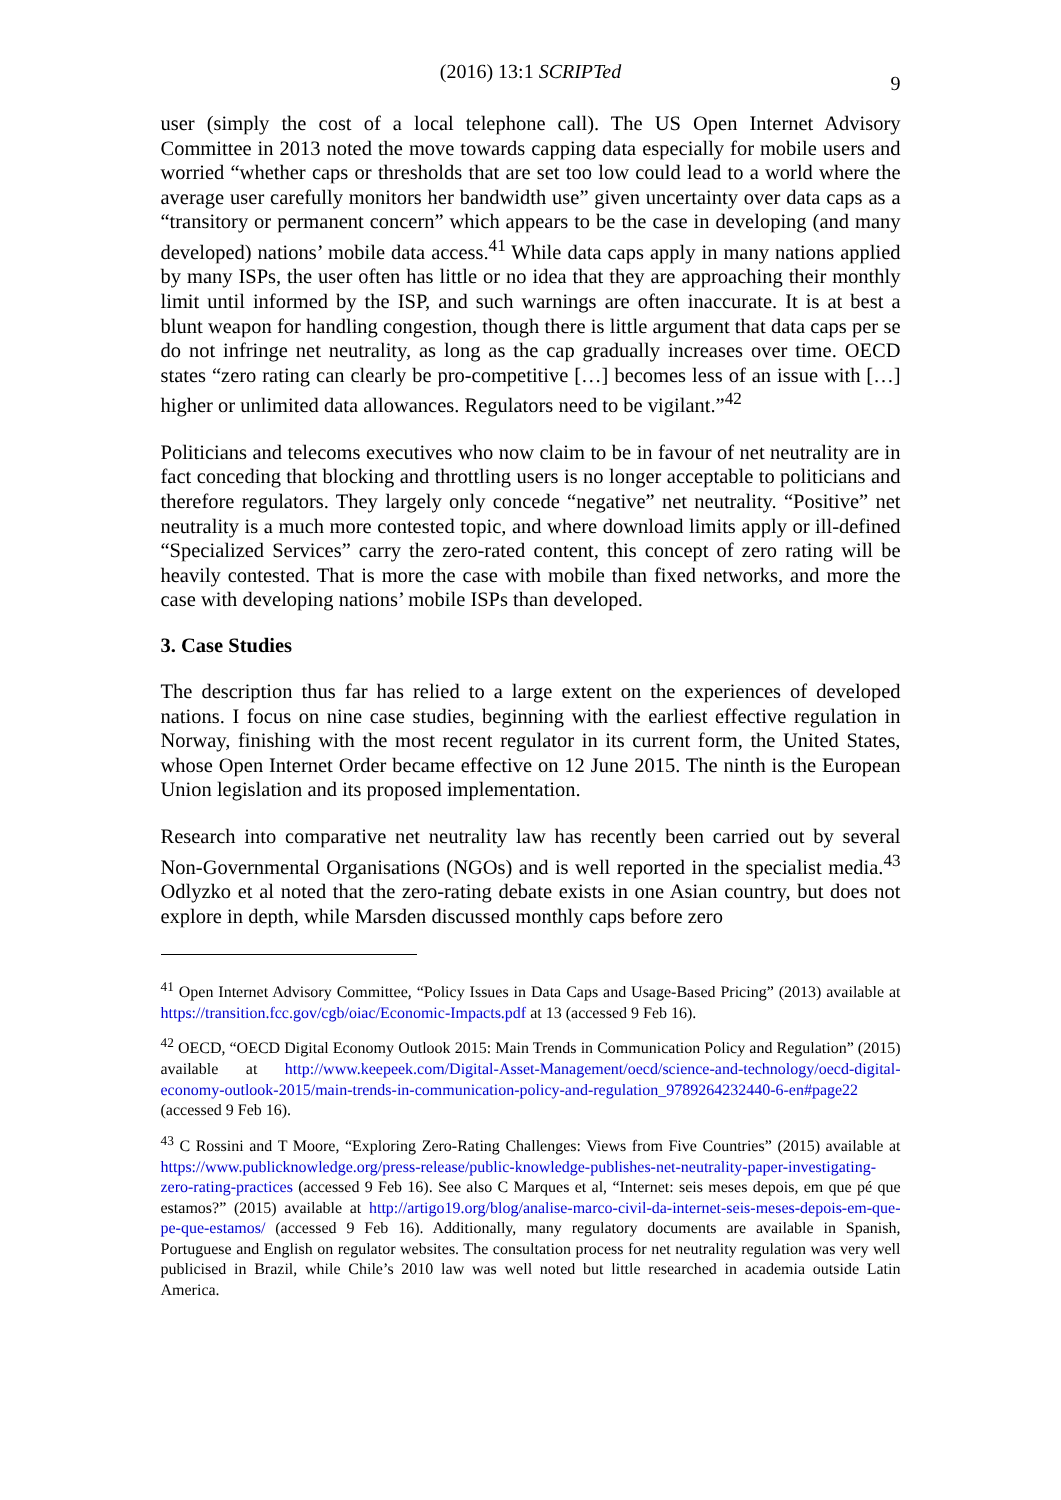(2016) 13:1 SCRIPTed
9
user (simply the cost of a local telephone call). The US Open Internet Advisory Committee in 2013 noted the move towards capping data especially for mobile users and worried “whether caps or thresholds that are set too low could lead to a world where the average user carefully monitors her bandwidth use” given uncertainty over data caps as a “transitory or permanent concern” which appears to be the case in developing (and many developed) nations’ mobile data access.<sup>41</sup> While data caps apply in many nations applied by many ISPs, the user often has little or no idea that they are approaching their monthly limit until informed by the ISP, and such warnings are often inaccurate. It is at best a blunt weapon for handling congestion, though there is little argument that data caps per se do not infringe net neutrality, as long as the cap gradually increases over time. OECD states “zero rating can clearly be pro-competitive […] becomes less of an issue with […] higher or unlimited data allowances. Regulators need to be vigilant.”<sup>42</sup>
Politicians and telecoms executives who now claim to be in favour of net neutrality are in fact conceding that blocking and throttling users is no longer acceptable to politicians and therefore regulators. They largely only concede “negative” net neutrality. “Positive” net neutrality is a much more contested topic, and where download limits apply or ill-defined “Specialized Services” carry the zero-rated content, this concept of zero rating will be heavily contested. That is more the case with mobile than fixed networks, and more the case with developing nations’ mobile ISPs than developed.
3. Case Studies
The description thus far has relied to a large extent on the experiences of developed nations. I focus on nine case studies, beginning with the earliest effective regulation in Norway, finishing with the most recent regulator in its current form, the United States, whose Open Internet Order became effective on 12 June 2015. The ninth is the European Union legislation and its proposed implementation.
Research into comparative net neutrality law has recently been carried out by several Non-Governmental Organisations (NGOs) and is well reported in the specialist media.<sup>43</sup> Odlyzko et al noted that the zero-rating debate exists in one Asian country, but does not explore in depth, while Marsden discussed monthly caps before zero
<sup>41</sup> Open Internet Advisory Committee, “Policy Issues in Data Caps and Usage-Based Pricing” (2013) available at https://transition.fcc.gov/cgb/oiac/Economic-Impacts.pdf at 13 (accessed 9 Feb 16).
<sup>42</sup> OECD, “OECD Digital Economy Outlook 2015: Main Trends in Communication Policy and Regulation” (2015) available at http://www.keepeek.com/Digital-Asset-Management/oecd/science-and-technology/oecd-digital-economy-outlook-2015/main-trends-in-communication-policy-and-regulation_9789264232440-6-en#page22 (accessed 9 Feb 16).
<sup>43</sup> C Rossini and T Moore, “Exploring Zero-Rating Challenges: Views from Five Countries” (2015) available at https://www.publicknowledge.org/press-release/public-knowledge-publishes-net-neutrality-paper-investigating-zero-rating-practices (accessed 9 Feb 16). See also C Marques et al, “Internet: seis meses depois, em que pé que estamos?” (2015) available at http://artigo19.org/blog/analise-marco-civil-da-internet-seis-meses-depois-em-que-pe-que-estamos/ (accessed 9 Feb 16). Additionally, many regulatory documents are available in Spanish, Portuguese and English on regulator websites. The consultation process for net neutrality regulation was very well publicised in Brazil, while Chile’s 2010 law was well noted but little researched in academia outside Latin America.